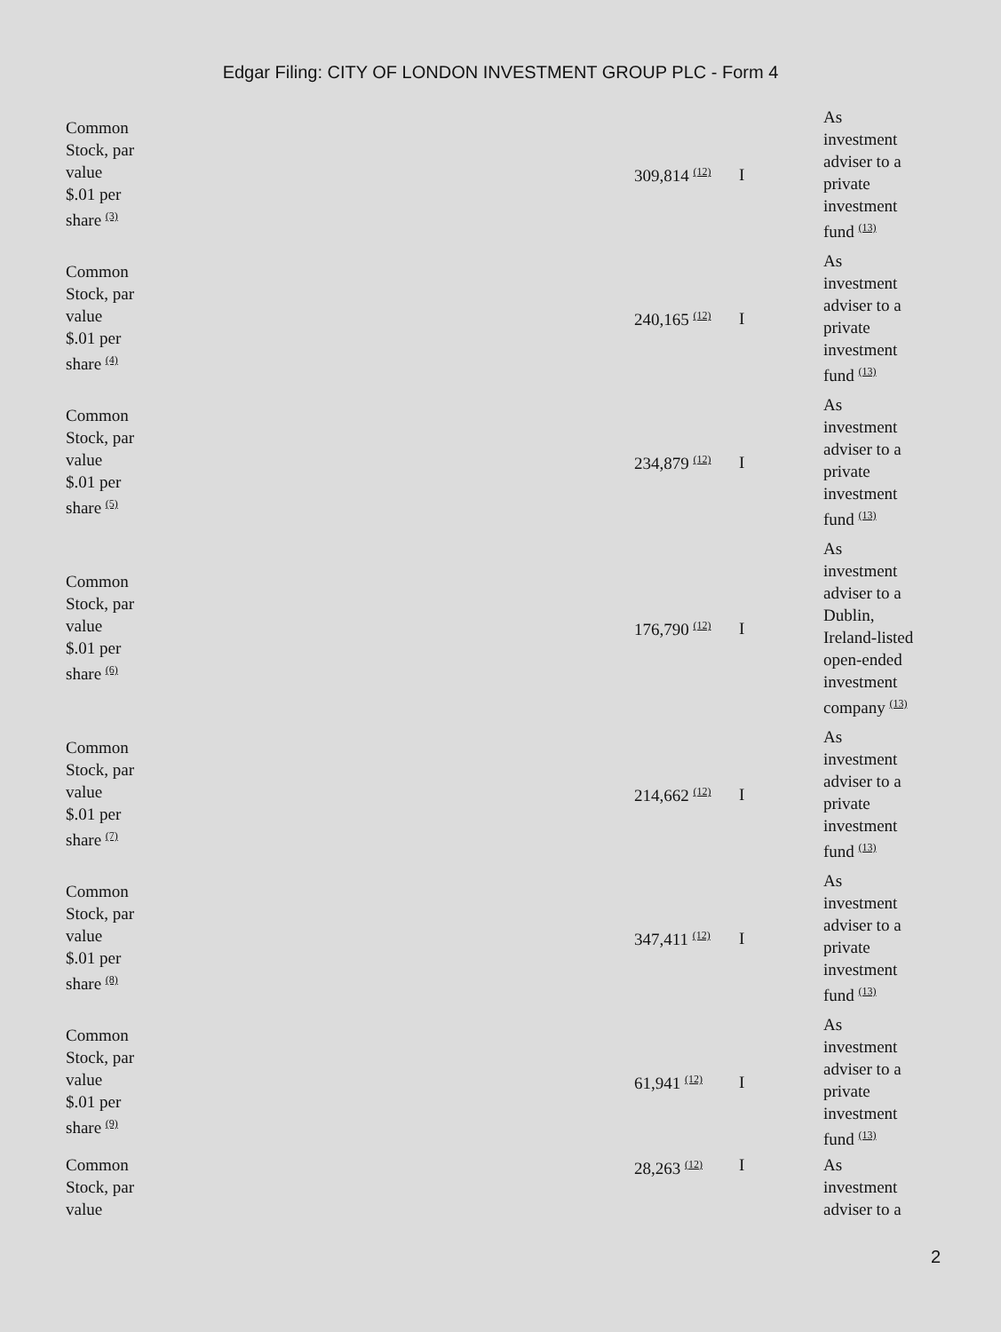Edgar Filing: CITY OF LONDON INVESTMENT GROUP PLC - Form 4
| Common Stock, par value $.01 per share <sup>(3)</sup> | | 309,814 <sup>(12)</sup> | I | As investment adviser to a private investment fund <sup>(13)</sup> |
| Common Stock, par value $.01 per share <sup>(4)</sup> | | 240,165 <sup>(12)</sup> | I | As investment adviser to a private investment fund <sup>(13)</sup> |
| Common Stock, par value $.01 per share <sup>(5)</sup> | | 234,879 <sup>(12)</sup> | I | As investment adviser to a private investment fund <sup>(13)</sup> |
| Common Stock, par value $.01 per share <sup>(6)</sup> | | 176,790 <sup>(12)</sup> | I | As investment adviser to a Dublin, Ireland-listed open-ended investment company <sup>(13)</sup> |
| Common Stock, par value $.01 per share <sup>(7)</sup> | | 214,662 <sup>(12)</sup> | I | As investment adviser to a private investment fund <sup>(13)</sup> |
| Common Stock, par value $.01 per share <sup>(8)</sup> | | 347,411 <sup>(12)</sup> | I | As investment adviser to a private investment fund <sup>(13)</sup> |
| Common Stock, par value $.01 per share <sup>(9)</sup> | | 61,941 <sup>(12)</sup> | I | As investment adviser to a private investment fund <sup>(13)</sup> |
| Common Stock, par value | | 28,263 <sup>(12)</sup> | I | As investment adviser to a |
2